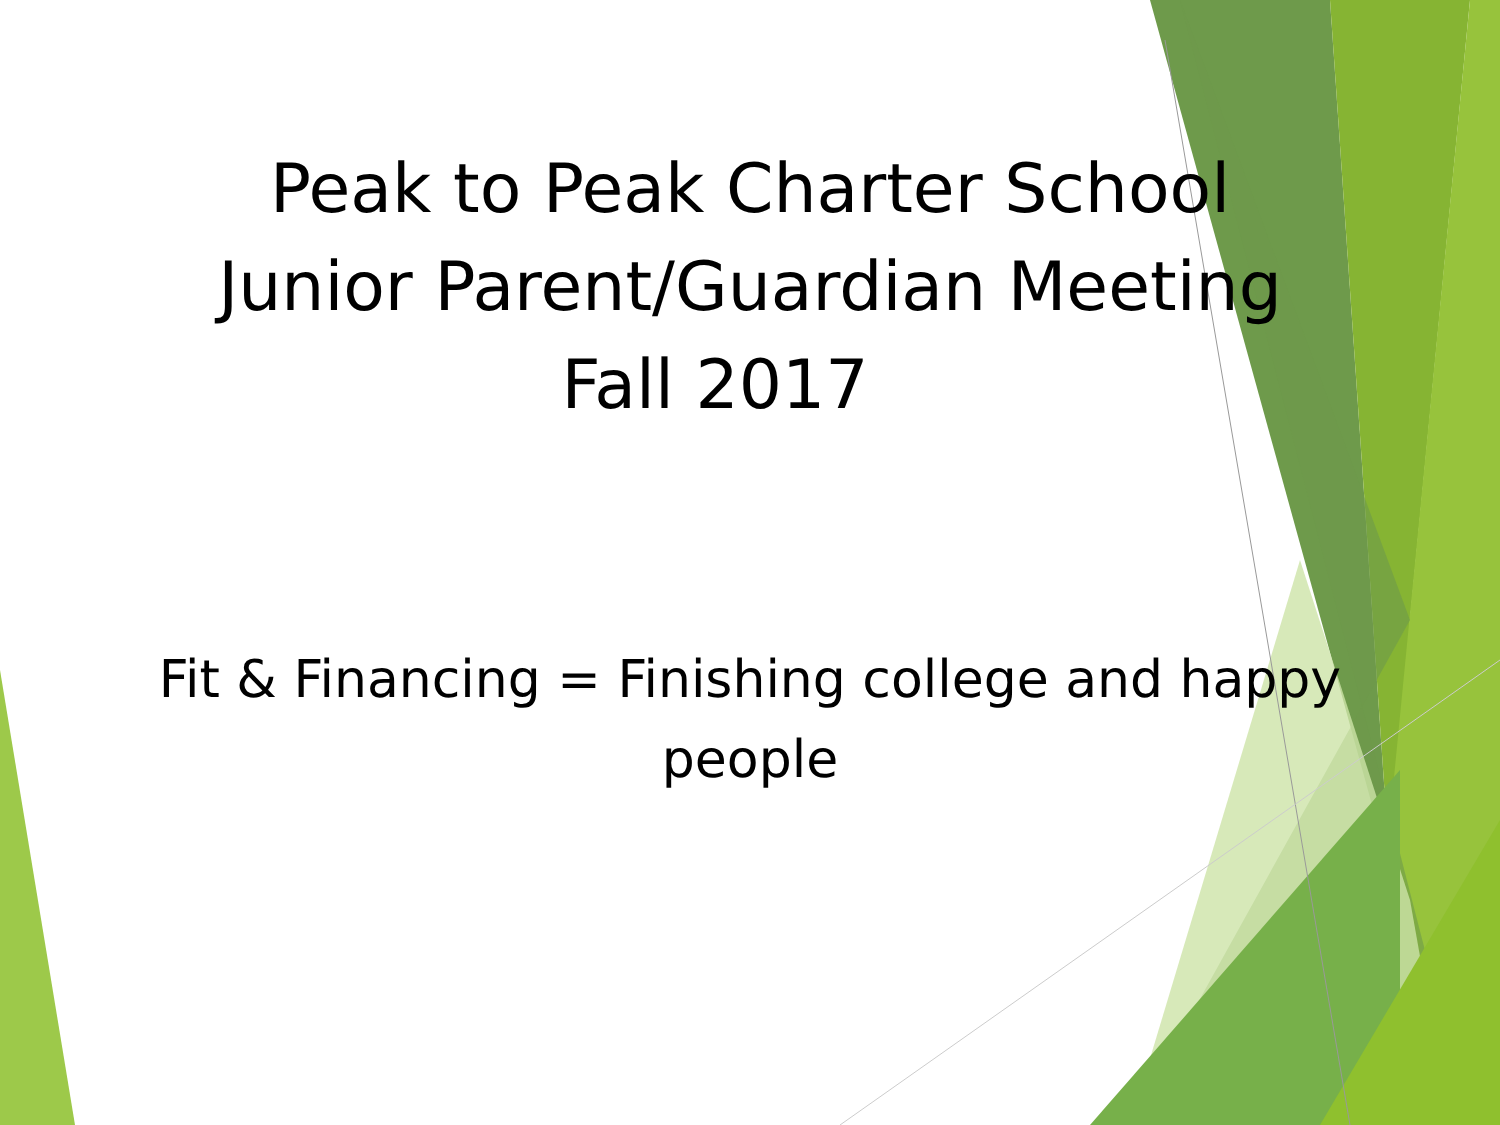Peak to Peak Charter School
Junior Parent/Guardian Meeting
Fall 2017
Fit & Financing = Finishing college and happy
people